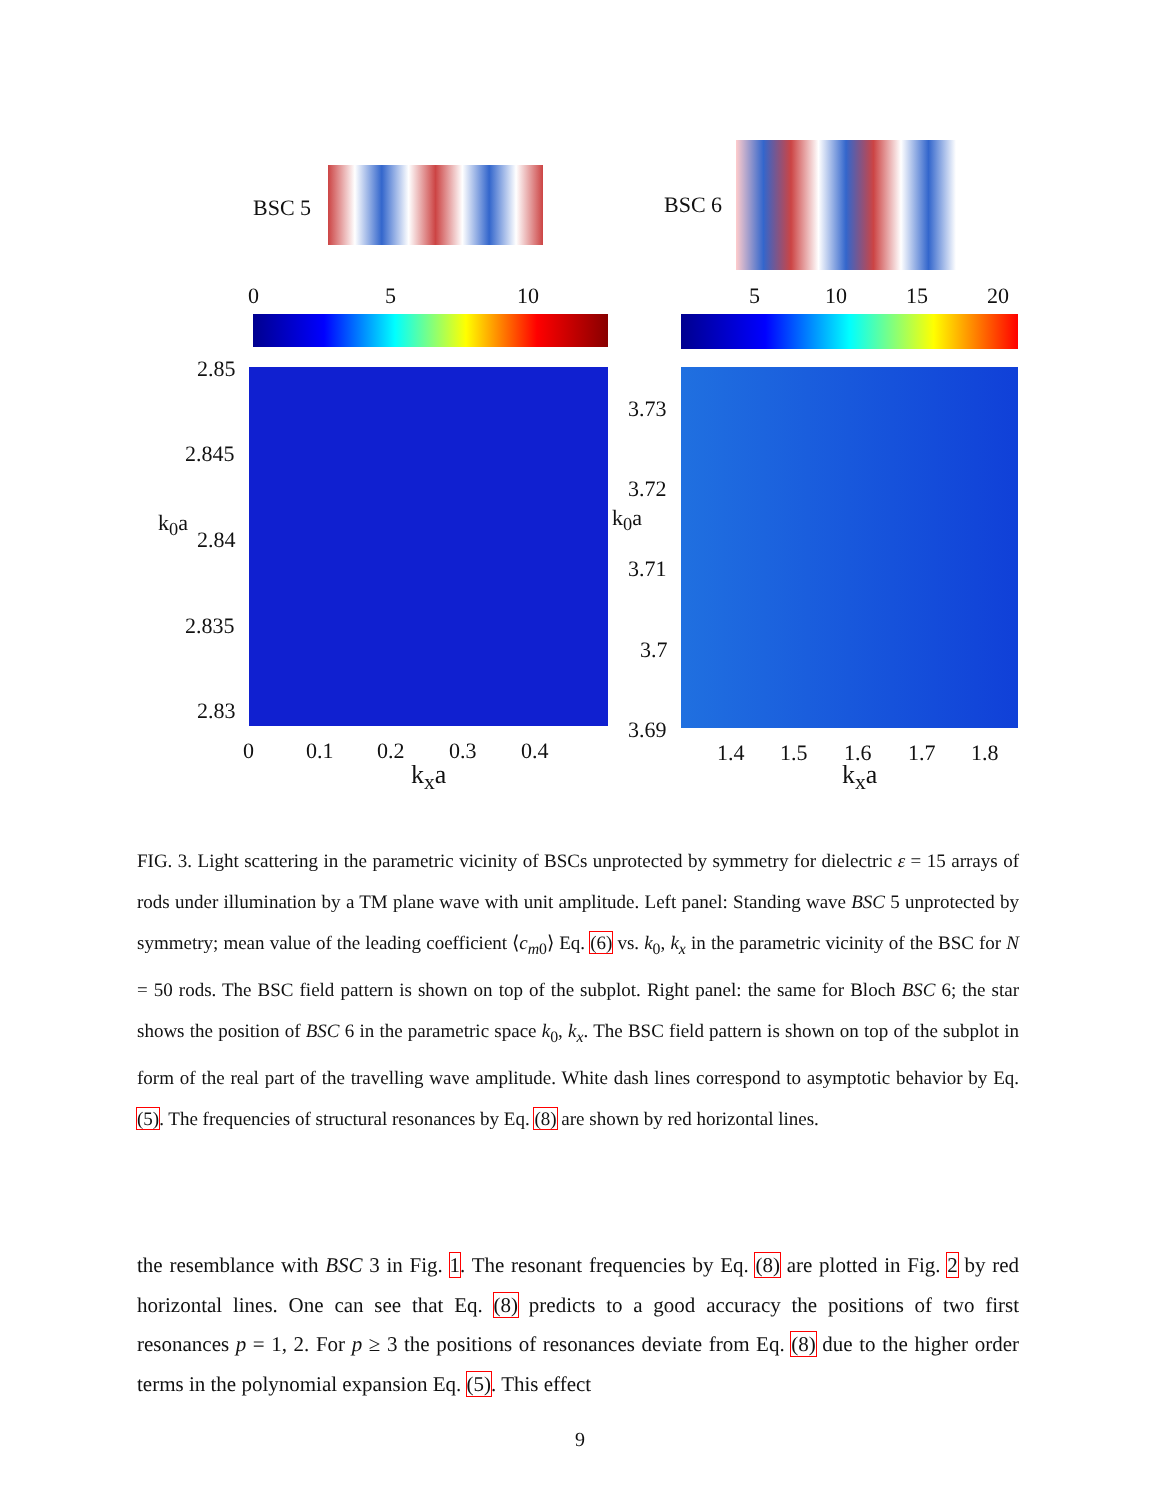BSC 5 BSC 6
0 5 10 5 10 15 20
2.85
2.845
2.84
2.835
2.83
k<sub>0</sub>a
0 0.1 0.2 0.3 0.4
k<sub>x</sub>a
3.73
3.72
3.71
3.7
3.69
k<sub>0</sub>a
1.4 1.5 1.6 1.7 1.8
k<sub>x</sub>a
FIG. 3. Light scattering in the parametric vicinity of BSCs unprotected by symmetry for dielectric ε = 15 arrays of rods under illumination by a TM plane wave with unit amplitude. Left panel: Standing wave BSC 5 unprotected by symmetry; mean value of the leading coefficient ⟨c<sub>m0</sub>⟩ Eq. (6) vs. k<sub>0</sub>, k<sub>x</sub> in the parametric vicinity of the BSC for N = 50 rods. The BSC field pattern is shown on top of the subplot. Right panel: the same for Bloch BSC 6; the star shows the position of BSC 6 in the parametric space k<sub>0</sub>, k<sub>x</sub>. The BSC field pattern is shown on top of the subplot in form of the real part of the travelling wave amplitude. White dash lines correspond to asymptotic behavior by Eq. (5). The frequencies of structural resonances by Eq. (8) are shown by red horizontal lines.
the resemblance with BSC 3 in Fig. 1. The resonant frequencies by Eq. (8) are plotted in Fig. 2 by red horizontal lines. One can see that Eq. (8) predicts to a good accuracy the positions of two first resonances p = 1, 2. For p ≥ 3 the positions of resonances deviate from Eq. (8) due to the higher order terms in the polynomial expansion Eq. (5). This effect
9